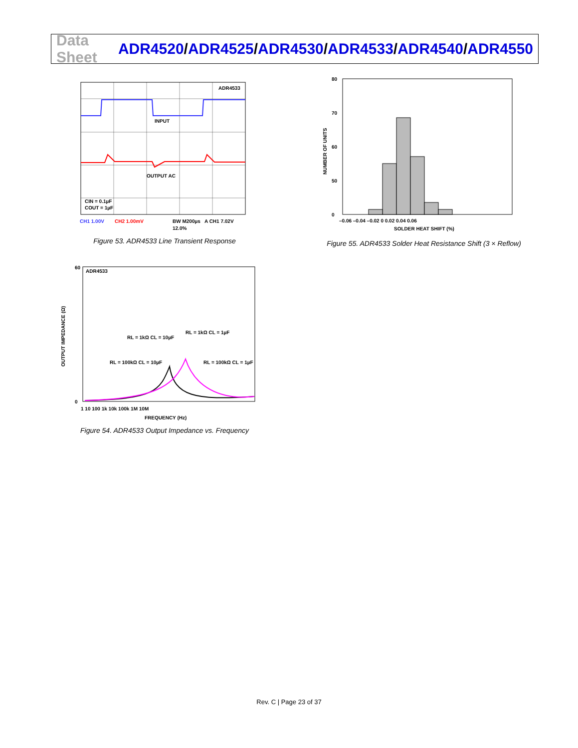Data Sheet
ADR4520/ADR4525/ADR4530/ADR4533/ADR4540/ADR4550
ADR4533
INPUT
OUTPUT AC
CIN = 0.1µF
COUT = 1µF
CH1 1.00V
CH2 1.00mV
BW M200µs
A CH1 7.02V
12.0%
Figure 53. ADR4533 Line Transient Response
80
70
60
50
0
–0.06 –0.04 –0.02 0 0.02 0.04 0.06
SOLDER HEAT SHIFT (%)
NUMBER OF UNITS
Figure 55. ADR4533 Solder Heat Resistance Shift (3 × Reflow)
ADR4533
RL = 1kΩ CL = 10µF
RL = 1kΩ CL = 1µF
RL = 100kΩ CL = 10µF
RL = 100kΩ CL = 1µF
60
0
1 10 100 1k 10k 100k 1M 10M
FREQUENCY (Hz)
OUTPUT IMPEDANCE (Ω)
Figure 54. ADR4533 Output Impedance vs. Frequency
Rev. C | Page 23 of 37